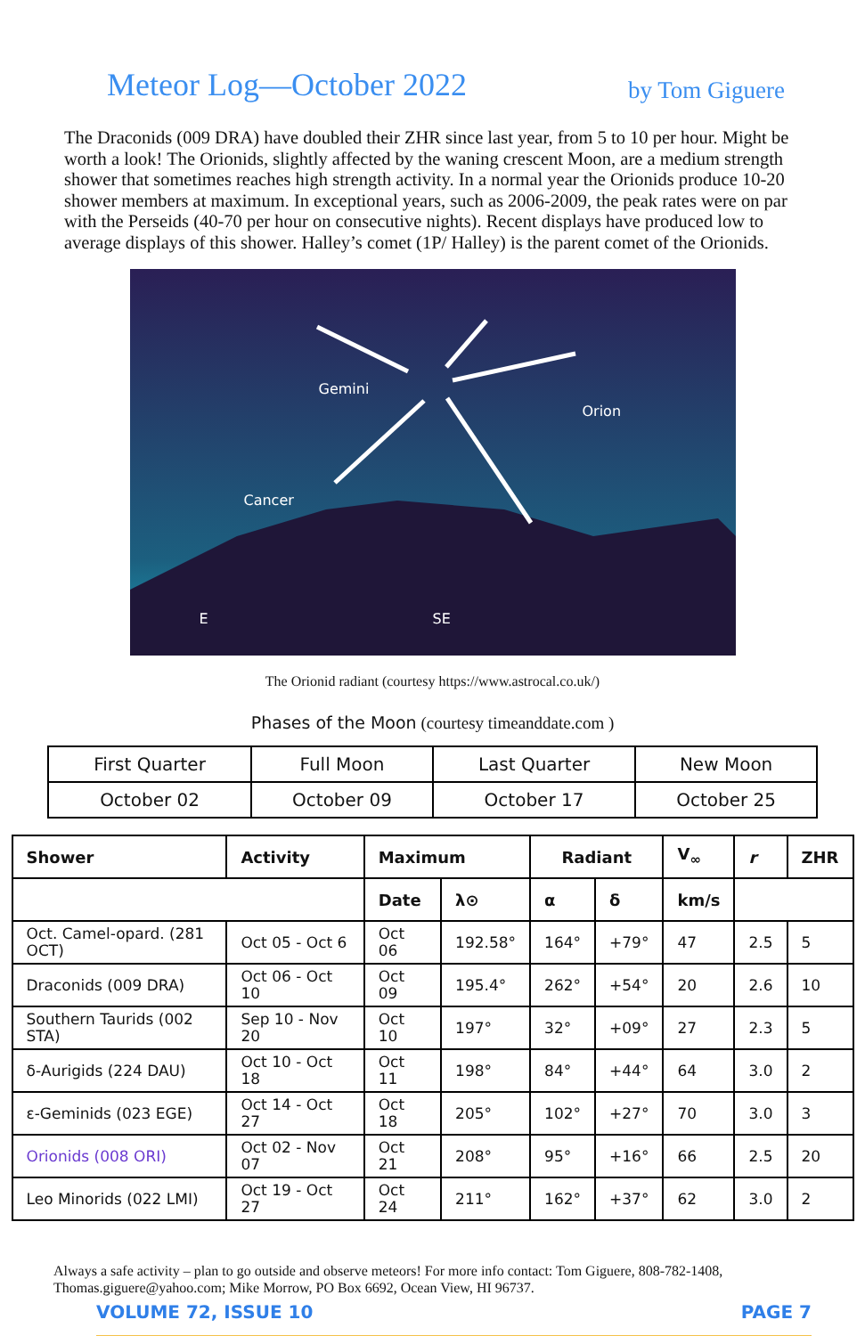Meteor Log—October 2022
by Tom Giguere
The Draconids (009 DRA) have doubled their ZHR since last year, from 5 to 10 per hour. Might be worth a look! The Orionids, slightly affected by the waning crescent Moon, are a medium strength shower that sometimes reaches high strength activity. In a normal year the Orionids produce 10-20 shower members at maximum. In exceptional years, such as 2006-2009, the peak rates were on par with the Perseids (40-70 per hour on consecutive nights). Recent displays have produced low to average displays of this shower. Halley’s comet (1P/ Halley) is the parent comet of the Orionids.
Gemini
Orion
Cancer
E SE
The Orionid radiant (courtesy https://www.astrocal.co.uk/)
Phases of the Moon (courtesy timeanddate.com )
| First Quarter | Full Moon | Last Quarter | New Moon |
| --- | --- | --- | --- |
| October 02 | October 09 | October 17 | October 25 |
| Shower | Activity | Maximum | | Radiant | | V<sub>∞</sub> | r | ZHR |
| --- | --- | --- | --- | --- | --- | --- | --- | --- |
| | | Date | λ⊙ | α | δ | km/s | | |
| Oct. Camel-opard. (281 OCT) | Oct 05 - Oct 6 | Oct 06 | 192.58° | 164° | +79° | 47 | 2.5 | 5 |
| Draconids (009 DRA) | Oct 06 - Oct 10 | Oct 09 | 195.4° | 262° | +54° | 20 | 2.6 | 10 |
| Southern Taurids (002 STA) | Sep 10 - Nov 20 | Oct 10 | 197° | 32° | +09° | 27 | 2.3 | 5 |
| δ-Aurigids (224 DAU) | Oct 10 - Oct 18 | Oct 11 | 198° | 84° | +44° | 64 | 3.0 | 2 |
| ε-Geminids (023 EGE) | Oct 14 - Oct 27 | Oct 18 | 205° | 102° | +27° | 70 | 3.0 | 3 |
| Orionids (008 ORI) | Oct 02 - Nov 07 | Oct 21 | 208° | 95° | +16° | 66 | 2.5 | 20 |
| Leo Minorids (022 LMI) | Oct 19 - Oct 27 | Oct 24 | 211° | 162° | +37° | 62 | 3.0 | 2 |
Always a safe activity – plan to go outside and observe meteors! For more info contact: Tom Giguere, 808-782-1408, Thomas.giguere@yahoo.com; Mike Morrow, PO Box 6692, Ocean View, HI 96737.
VOLUME 72, ISSUE 10 PAGE 7